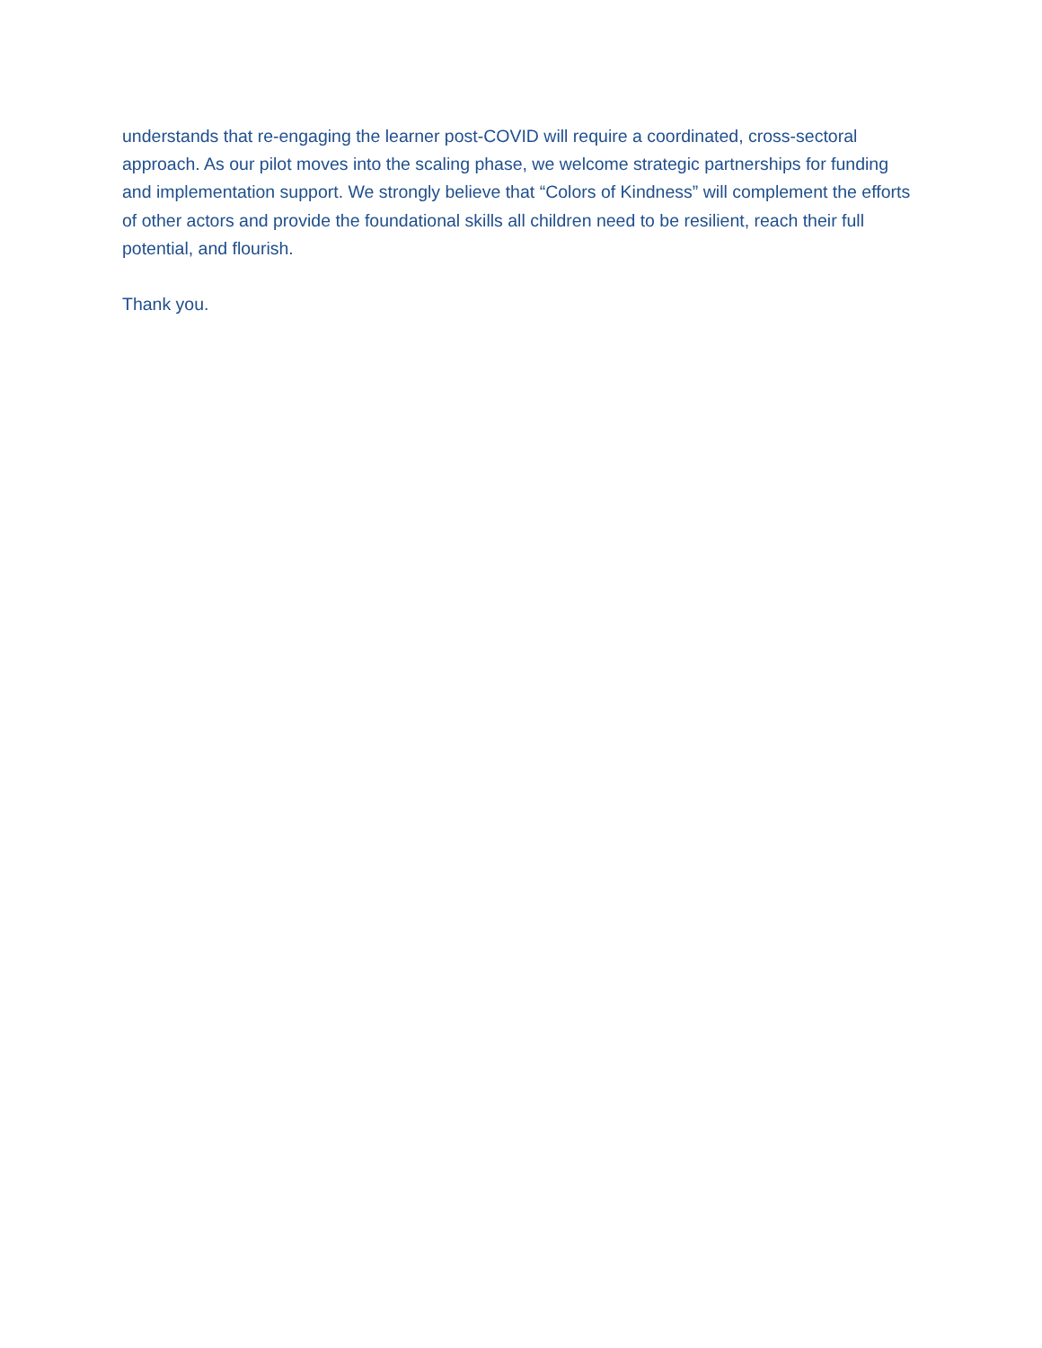understands that re-engaging the learner post-COVID will require a coordinated, cross-sectoral approach. As our pilot moves into the scaling phase, we welcome strategic partnerships for funding and implementation support. We strongly believe that “Colors of Kindness” will complement the efforts of other actors and provide the foundational skills all children need to be resilient, reach their full potential, and flourish.
Thank you.